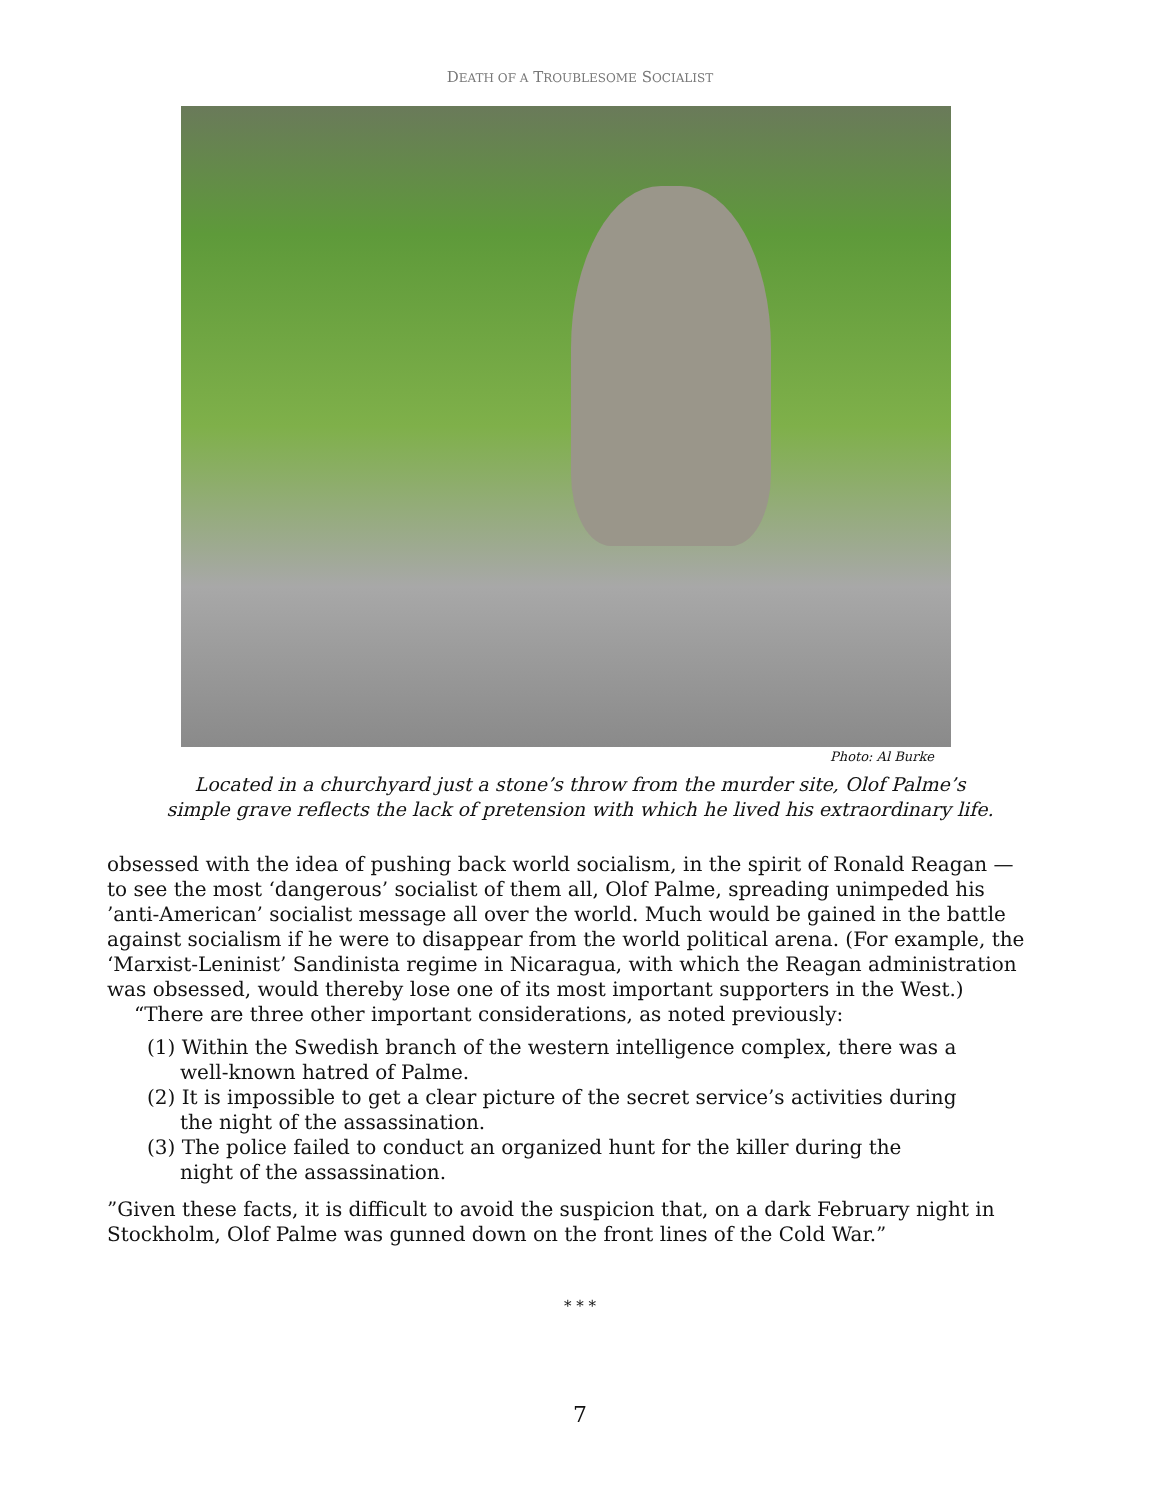DEATH OF A TROUBLESOME SOCIALIST
Photo: Al Burke
Located in a churchyard just a stone’s throw from the murder site, Olof Palme’s
simple grave reflects the lack of pretension with which he lived his extraordinary life.
obsessed with the idea of pushing back world socialism, in the spirit of Ronald Reagan — to see the most ‘dangerous’ socialist of them all, Olof Palme, spreading unimpeded his ’anti-American’ socialist message all over the world. Much would be gained in the battle against socialism if he were to disappear from the world political arena. (For example, the ‘Marxist-Leninist’ Sandinista regime in Nicaragua, with which the Reagan administration was obsessed, would thereby lose one of its most important supporters in the West.)
“There are three other important considerations, as noted previously:
(1) Within the Swedish branch of the western intelligence complex, there was a well-known hatred of Palme.
(2) It is impossible to get a clear picture of the secret service’s activities during the night of the assassination.
(3) The police failed to conduct an organized hunt for the killer during the night of the assassination.
”Given these facts, it is difficult to avoid the suspicion that, on a dark February night in Stockholm, Olof Palme was gunned down on the front lines of the Cold War.”
* * *
7